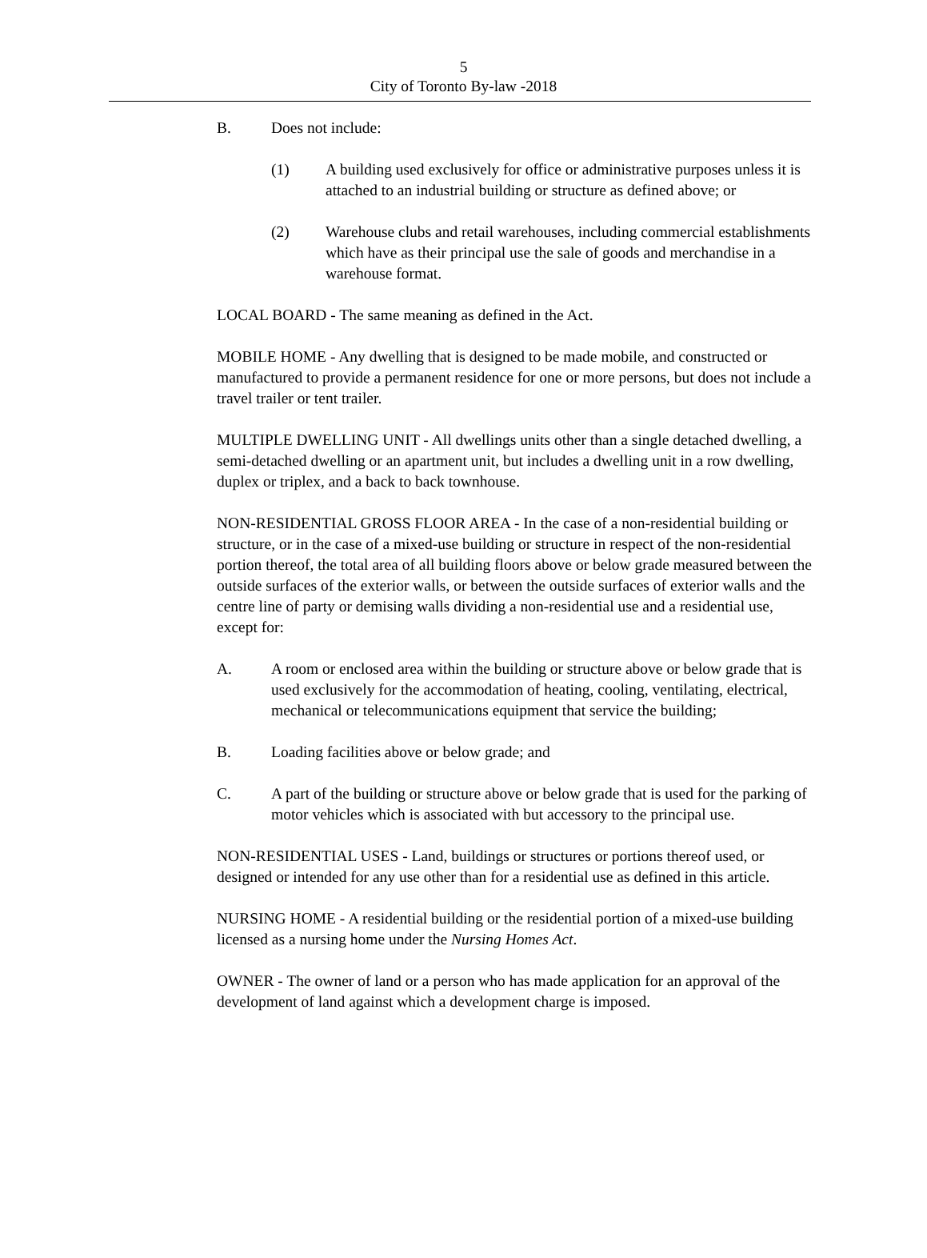5
City of Toronto By-law -2018
B. Does not include:
(1) A building used exclusively for office or administrative purposes unless it is attached to an industrial building or structure as defined above; or
(2) Warehouse clubs and retail warehouses, including commercial establishments which have as their principal use the sale of goods and merchandise in a warehouse format.
LOCAL BOARD - The same meaning as defined in the Act.
MOBILE HOME - Any dwelling that is designed to be made mobile, and constructed or manufactured to provide a permanent residence for one or more persons, but does not include a travel trailer or tent trailer.
MULTIPLE DWELLING UNIT - All dwellings units other than a single detached dwelling, a semi-detached dwelling or an apartment unit, but includes a dwelling unit in a row dwelling, duplex or triplex, and a back to back townhouse.
NON-RESIDENTIAL GROSS FLOOR AREA - In the case of a non-residential building or structure, or in the case of a mixed-use building or structure in respect of the non-residential portion thereof, the total area of all building floors above or below grade measured between the outside surfaces of the exterior walls, or between the outside surfaces of exterior walls and the centre line of party or demising walls dividing a non-residential use and a residential use, except for:
A. A room or enclosed area within the building or structure above or below grade that is used exclusively for the accommodation of heating, cooling, ventilating, electrical, mechanical or telecommunications equipment that service the building;
B. Loading facilities above or below grade; and
C. A part of the building or structure above or below grade that is used for the parking of motor vehicles which is associated with but accessory to the principal use.
NON-RESIDENTIAL USES - Land, buildings or structures or portions thereof used, or designed or intended for any use other than for a residential use as defined in this article.
NURSING HOME - A residential building or the residential portion of a mixed-use building licensed as a nursing home under the Nursing Homes Act.
OWNER - The owner of land or a person who has made application for an approval of the development of land against which a development charge is imposed.